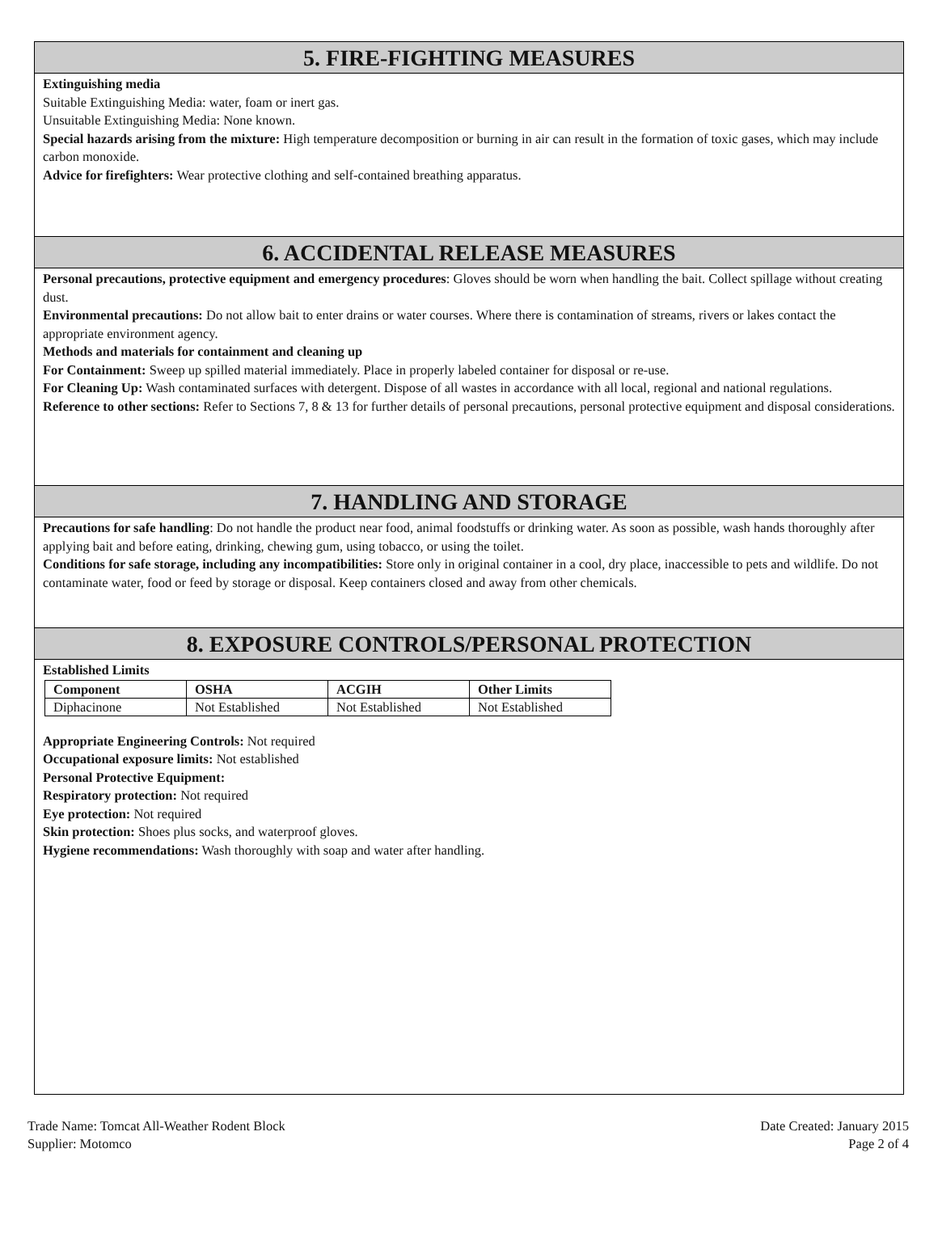5. FIRE-FIGHTING MEASURES
Extinguishing media
Suitable Extinguishing Media: water, foam or inert gas.
Unsuitable Extinguishing Media: None known.
Special hazards arising from the mixture: High temperature decomposition or burning in air can result in the formation of toxic gases, which may include carbon monoxide.
Advice for firefighters: Wear protective clothing and self-contained breathing apparatus.
6. ACCIDENTAL RELEASE MEASURES
Personal precautions, protective equipment and emergency procedures: Gloves should be worn when handling the bait. Collect spillage without creating dust.
Environmental precautions: Do not allow bait to enter drains or water courses. Where there is contamination of streams, rivers or lakes contact the appropriate environment agency.
Methods and materials for containment and cleaning up
For Containment: Sweep up spilled material immediately. Place in properly labeled container for disposal or re-use.
For Cleaning Up: Wash contaminated surfaces with detergent. Dispose of all wastes in accordance with all local, regional and national regulations.
Reference to other sections: Refer to Sections 7, 8 & 13 for further details of personal precautions, personal protective equipment and disposal considerations.
7. HANDLING AND STORAGE
Precautions for safe handling: Do not handle the product near food, animal foodstuffs or drinking water. As soon as possible, wash hands thoroughly after applying bait and before eating, drinking, chewing gum, using tobacco, or using the toilet.
Conditions for safe storage, including any incompatibilities: Store only in original container in a cool, dry place, inaccessible to pets and wildlife. Do not contaminate water, food or feed by storage or disposal. Keep containers closed and away from other chemicals.
8. EXPOSURE CONTROLS/PERSONAL PROTECTION
Established Limits
| Component | OSHA | ACGIH | Other Limits |
| --- | --- | --- | --- |
| Diphacinone | Not Established | Not Established | Not Established |
Appropriate Engineering Controls: Not required
Occupational exposure limits: Not established
Personal Protective Equipment:
Respiratory protection: Not required
Eye protection: Not required
Skin protection: Shoes plus socks, and waterproof gloves.
Hygiene recommendations: Wash thoroughly with soap and water after handling.
Trade Name: Tomcat All-Weather Rodent Block
Supplier: Motomco
Date Created: January 2015
Page 2 of 4